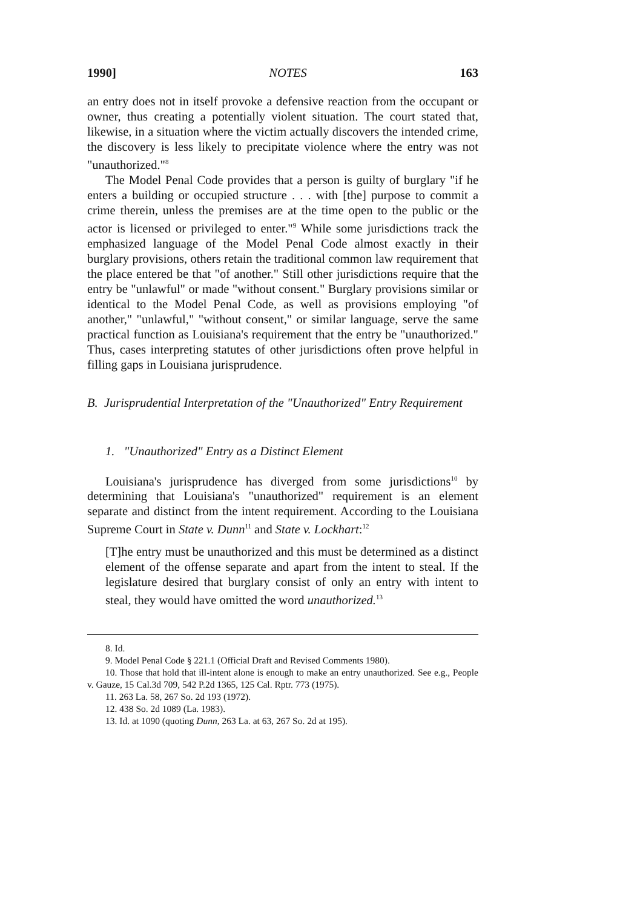1990] NOTES 163
an entry does not in itself provoke a defensive reaction from the occupant or owner, thus creating a potentially violent situation. The court stated that, likewise, in a situation where the victim actually discovers the intended crime, the discovery is less likely to precipitate violence where the entry was not "unauthorized."<sup>8</sup>
The Model Penal Code provides that a person is guilty of burglary "if he enters a building or occupied structure . . . with [the] purpose to commit a crime therein, unless the premises are at the time open to the public or the actor is licensed or privileged to enter."<sup>9</sup> While some jurisdictions track the emphasized language of the Model Penal Code almost exactly in their burglary provisions, others retain the traditional common law requirement that the place entered be that "of another." Still other jurisdictions require that the entry be "unlawful" or made "without consent." Burglary provisions similar or identical to the Model Penal Code, as well as provisions employing "of another," "unlawful," "without consent," or similar language, serve the same practical function as Louisiana's requirement that the entry be "unauthorized." Thus, cases interpreting statutes of other jurisdictions often prove helpful in filling gaps in Louisiana jurisprudence.
B. Jurisprudential Interpretation of the "Unauthorized" Entry Requirement
1. "Unauthorized" Entry as a Distinct Element
Louisiana's jurisprudence has diverged from some jurisdictions<sup>10</sup> by determining that Louisiana's "unauthorized" requirement is an element separate and distinct from the intent requirement. According to the Louisiana Supreme Court in State v. Dunn<sup>11</sup> and State v. Lockhart:<sup>12</sup>
[T]he entry must be unauthorized and this must be determined as a distinct element of the offense separate and apart from the intent to steal. If the legislature desired that burglary consist of only an entry with intent to steal, they would have omitted the word unauthorized.<sup>13</sup>
8. Id.
9. Model Penal Code § 221.1 (Official Draft and Revised Comments 1980).
10. Those that hold that ill-intent alone is enough to make an entry unauthorized. See e.g., People v. Gauze, 15 Cal.3d 709, 542 P.2d 1365, 125 Cal. Rptr. 773 (1975).
11. 263 La. 58, 267 So. 2d 193 (1972).
12. 438 So. 2d 1089 (La. 1983).
13. Id. at 1090 (quoting Dunn, 263 La. at 63, 267 So. 2d at 195).